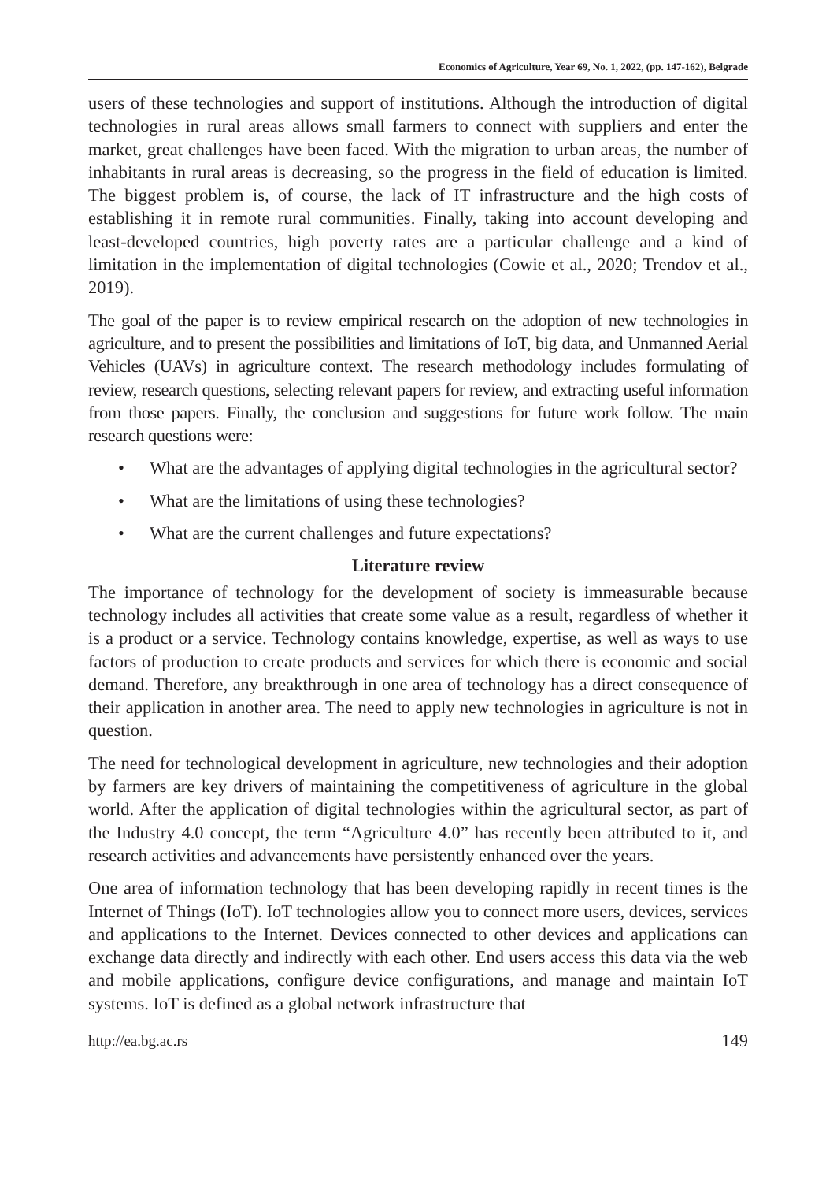Economics of Agriculture, Year 69, No. 1, 2022, (pp. 147-162), Belgrade
users of these technologies and support of institutions. Although the introduction of digital technologies in rural areas allows small farmers to connect with suppliers and enter the market, great challenges have been faced. With the migration to urban areas, the number of inhabitants in rural areas is decreasing, so the progress in the field of education is limited. The biggest problem is, of course, the lack of IT infrastructure and the high costs of establishing it in remote rural communities. Finally, taking into account developing and least-developed countries, high poverty rates are a particular challenge and a kind of limitation in the implementation of digital technologies (Cowie et al., 2020; Trendov et al., 2019).
The goal of the paper is to review empirical research on the adoption of new technologies in agriculture, and to present the possibilities and limitations of IoT, big data, and Unmanned Aerial Vehicles (UAVs) in agriculture context. The research methodology includes formulating of review, research questions, selecting relevant papers for review, and extracting useful information from those papers. Finally, the conclusion and suggestions for future work follow. The main research questions were:
• What are the advantages of applying digital technologies in the agricultural sector?
• What are the limitations of using these technologies?
• What are the current challenges and future expectations?
Literature review
The importance of technology for the development of society is immeasurable because technology includes all activities that create some value as a result, regardless of whether it is a product or a service. Technology contains knowledge, expertise, as well as ways to use factors of production to create products and services for which there is economic and social demand. Therefore, any breakthrough in one area of technology has a direct consequence of their application in another area. The need to apply new technologies in agriculture is not in question.
The need for technological development in agriculture, new technologies and their adoption by farmers are key drivers of maintaining the competitiveness of agriculture in the global world. After the application of digital technologies within the agricultural sector, as part of the Industry 4.0 concept, the term “Agriculture 4.0” has recently been attributed to it, and research activities and advancements have persistently enhanced over the years.
One area of information technology that has been developing rapidly in recent times is the Internet of Things (IoT). IoT technologies allow you to connect more users, devices, services and applications to the Internet. Devices connected to other devices and applications can exchange data directly and indirectly with each other. End users access this data via the web and mobile applications, configure device configurations, and manage and maintain IoT systems. IoT is defined as a global network infrastructure that
http://ea.bg.ac.rs 149